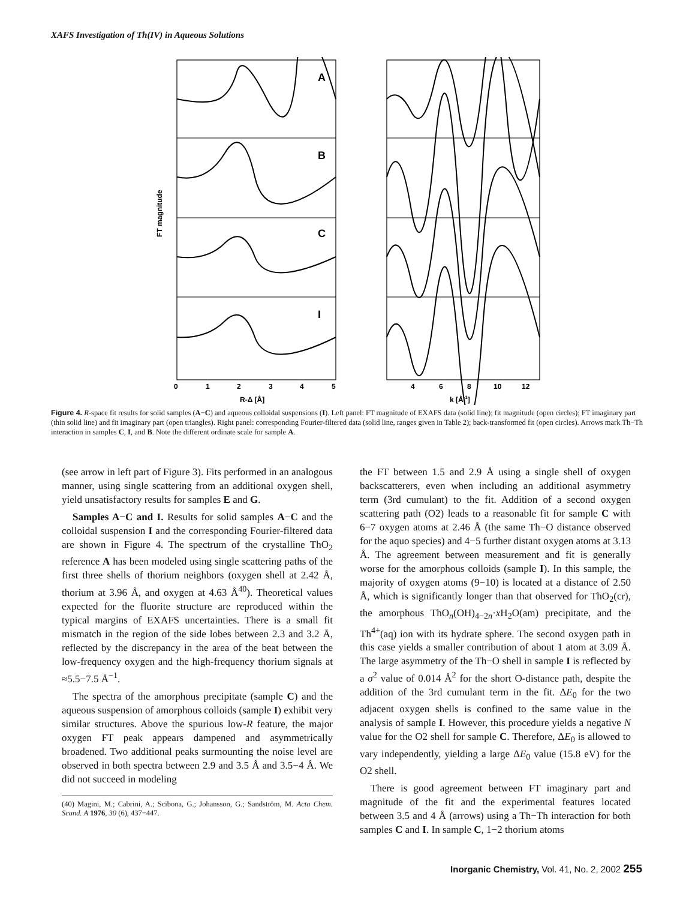XAFS Investigation of Th(IV) in Aqueous Solutions
A
B
C
I
FT magnitude
R-Δ [Å]
k [Å-1]
0
1
2
3
4
5
4
6
8
10
12
Figure 4. R-space fit results for solid samples (A−C) and aqueous colloidal suspensions (I). Left panel: FT magnitude of EXAFS data (solid line); fit magnitude (open circles); FT imaginary part (thin solid line) and fit imaginary part (open triangles). Right panel: corresponding Fourier-filtered data (solid line, ranges given in Table 2); back-transformed fit (open circles). Arrows mark Th−Th interaction in samples C, I, and B. Note the different ordinate scale for sample A.
(see arrow in left part of Figure 3). Fits performed in an analogous manner, using single scattering from an additional oxygen shell, yield unsatisfactory results for samples E and G.
Samples A−C and I. Results for solid samples A−C and the colloidal suspension I and the corresponding Fourier-filtered data are shown in Figure 4. The spectrum of the crystalline ThO<sub>2</sub> reference A has been modeled using single scattering paths of the first three shells of thorium neighbors (oxygen shell at 2.42 Å, thorium at 3.96 Å, and oxygen at 4.63 Å<sup>40</sup>). Theoretical values expected for the fluorite structure are reproduced within the typical margins of EXAFS uncertainties. There is a small fit mismatch in the region of the side lobes between 2.3 and 3.2 Å, reflected by the discrepancy in the area of the beat between the low-frequency oxygen and the high-frequency thorium signals at ≈5.5−7.5 Å<sup>−1</sup>.
The spectra of the amorphous precipitate (sample C) and the aqueous suspension of amorphous colloids (sample I) exhibit very similar structures. Above the spurious low-R feature, the major oxygen FT peak appears dampened and asymmetrically broadened. Two additional peaks surmounting the noise level are observed in both spectra between 2.9 and 3.5 Å and 3.5−4 Å. We did not succeed in modeling
(40) Magini, M.; Cabrini, A.; Scibona, G.; Johansson, G.; Sandström, M. Acta Chem. Scand. A 1976, 30 (6), 437−447.
the FT between 1.5 and 2.9 Å using a single shell of oxygen backscatterers, even when including an additional asymmetry term (3rd cumulant) to the fit. Addition of a second oxygen scattering path (O2) leads to a reasonable fit for sample C with 6−7 oxygen atoms at 2.46 Å (the same Th−O distance observed for the aquo species) and 4−5 further distant oxygen atoms at 3.13 Å. The agreement between measurement and fit is generally worse for the amorphous colloids (sample I). In this sample, the majority of oxygen atoms (9−10) is located at a distance of 2.50 Å, which is significantly longer than that observed for ThO<sub>2</sub>(cr), the amorphous ThO<sub>n</sub>(OH)<sub>4−2n</sub>·x H<sub>2</sub>O(am) precipitate, and the Th<sup>4+</sup>(aq) ion with its hydrate sphere. The second oxygen path in this case yields a smaller contribution of about 1 atom at 3.09 Å. The large asymmetry of the Th−O shell in sample I is reflected by a σ<sup>2</sup> value of 0.014 Å<sup>2</sup> for the short O-distance path, despite the addition of the 3rd cumulant term in the fit. ΔE<sub>0</sub> for the two adjacent oxygen shells is confined to the same value in the analysis of sample I. However, this procedure yields a negative N value for the O2 shell for sample C. Therefore, ΔE<sub>0</sub> is allowed to vary independently, yielding a large ΔE<sub>0</sub> value (15.8 eV) for the O2 shell.
There is good agreement between FT imaginary part and magnitude of the fit and the experimental features located between 3.5 and 4 Å (arrows) using a Th−Th interaction for both samples C and I. In sample C, 1−2 thorium atoms
Inorganic Chemistry, Vol. 41, No. 2, 2002 255